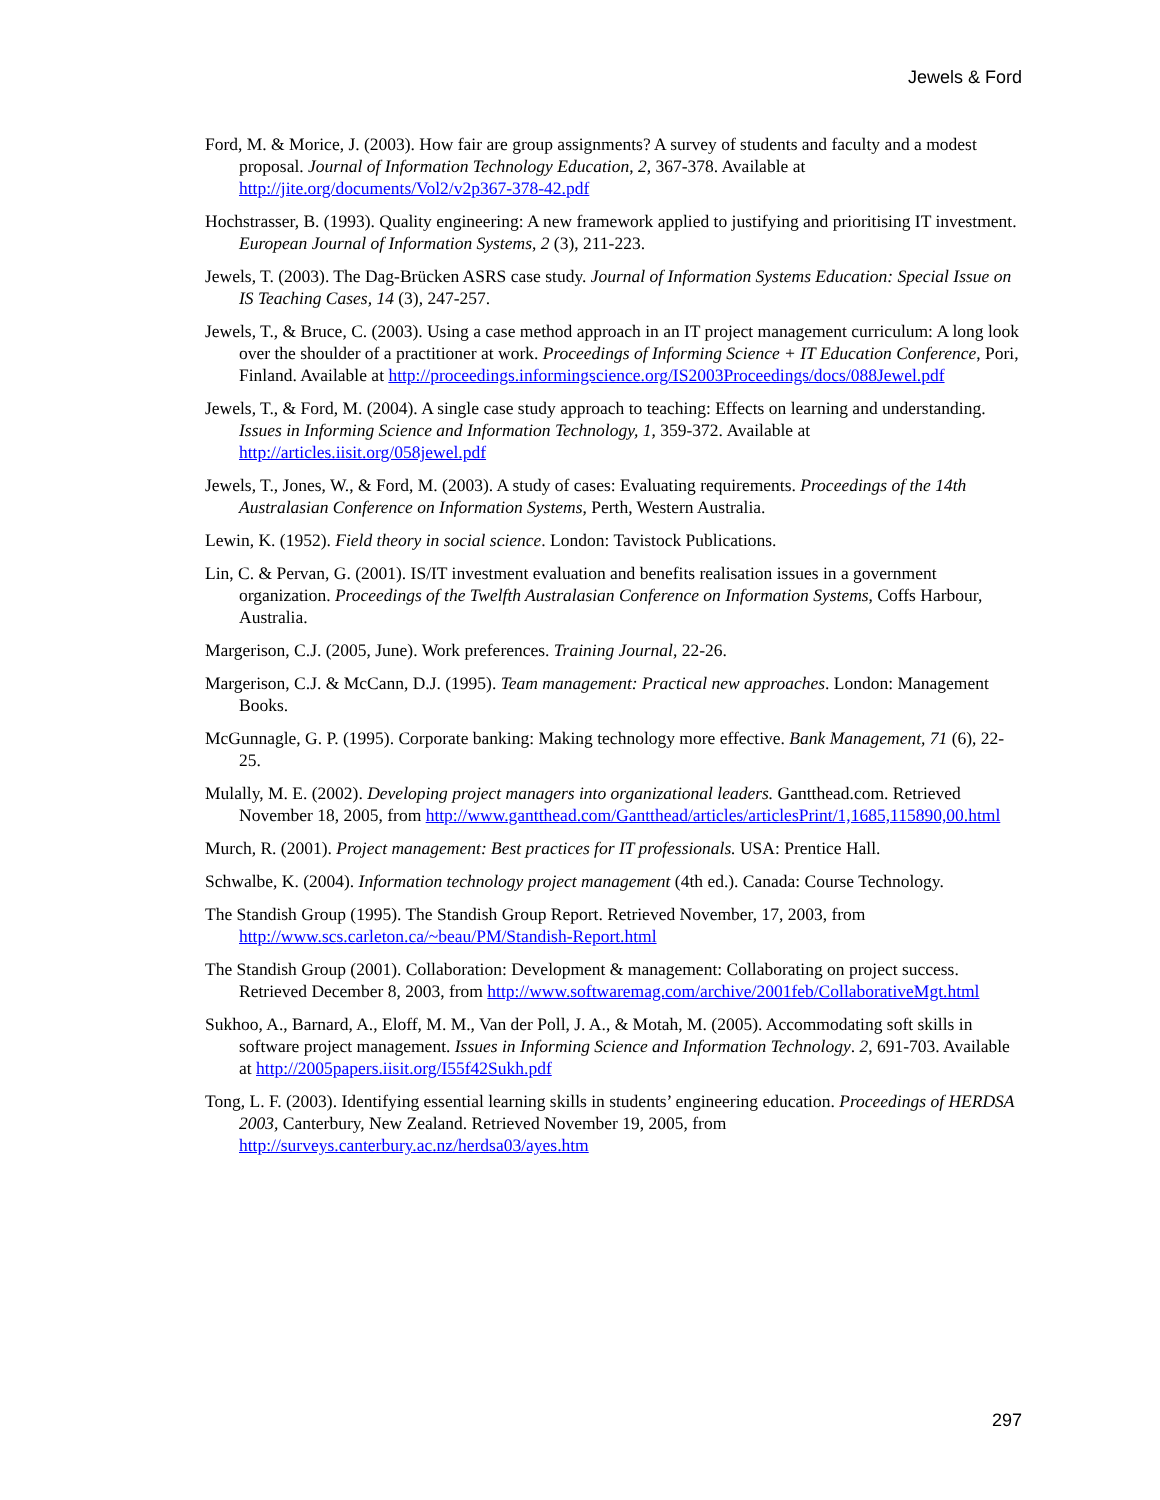Jewels & Ford
Ford, M. & Morice, J. (2003). How fair are group assignments? A survey of students and faculty and a modest proposal. Journal of Information Technology Education, 2, 367-378. Available at http://jite.org/documents/Vol2/v2p367-378-42.pdf
Hochstrasser, B. (1993). Quality engineering: A new framework applied to justifying and prioritising IT investment. European Journal of Information Systems, 2 (3), 211-223.
Jewels, T. (2003). The Dag-Brücken ASRS case study. Journal of Information Systems Education: Special Issue on IS Teaching Cases, 14 (3), 247-257.
Jewels, T., & Bruce, C. (2003). Using a case method approach in an IT project management curriculum: A long look over the shoulder of a practitioner at work. Proceedings of Informing Science + IT Education Conference, Pori, Finland. Available at http://proceedings.informingscience.org/IS2003Proceedings/docs/088Jewel.pdf
Jewels, T., & Ford, M. (2004). A single case study approach to teaching: Effects on learning and understanding. Issues in Informing Science and Information Technology, 1, 359-372. Available at http://articles.iisit.org/058jewel.pdf
Jewels, T., Jones, W., & Ford, M. (2003). A study of cases: Evaluating requirements. Proceedings of the 14th Australasian Conference on Information Systems, Perth, Western Australia.
Lewin, K. (1952). Field theory in social science. London: Tavistock Publications.
Lin, C. & Pervan, G. (2001). IS/IT investment evaluation and benefits realisation issues in a government organization. Proceedings of the Twelfth Australasian Conference on Information Systems, Coffs Harbour, Australia.
Margerison, C.J. (2005, June). Work preferences. Training Journal, 22-26.
Margerison, C.J. & McCann, D.J. (1995). Team management: Practical new approaches. London: Management Books.
McGunnagle, G. P. (1995). Corporate banking: Making technology more effective. Bank Management, 71 (6), 22-25.
Mulally, M. E. (2002). Developing project managers into organizational leaders. Gantthead.com. Retrieved November 18, 2005, from http://www.gantthead.com/Gantthead/articles/articlesPrint/1,1685,115890,00.html
Murch, R. (2001). Project management: Best practices for IT professionals. USA: Prentice Hall.
Schwalbe, K. (2004). Information technology project management (4th ed.). Canada: Course Technology.
The Standish Group (1995). The Standish Group Report. Retrieved November, 17, 2003, from http://www.scs.carleton.ca/~beau/PM/Standish-Report.html
The Standish Group (2001). Collaboration: Development & management: Collaborating on project success. Retrieved December 8, 2003, from http://www.softwaremag.com/archive/2001feb/CollaborativeMgt.html
Sukhoo, A., Barnard, A., Eloff, M. M., Van der Poll, J. A., & Motah, M. (2005). Accommodating soft skills in software project management. Issues in Informing Science and Information Technology. 2, 691-703. Available at http://2005papers.iisit.org/I55f42Sukh.pdf
Tong, L. F. (2003). Identifying essential learning skills in students’ engineering education. Proceedings of HERDSA 2003, Canterbury, New Zealand. Retrieved November 19, 2005, from http://surveys.canterbury.ac.nz/herdsa03/ayes.htm
297